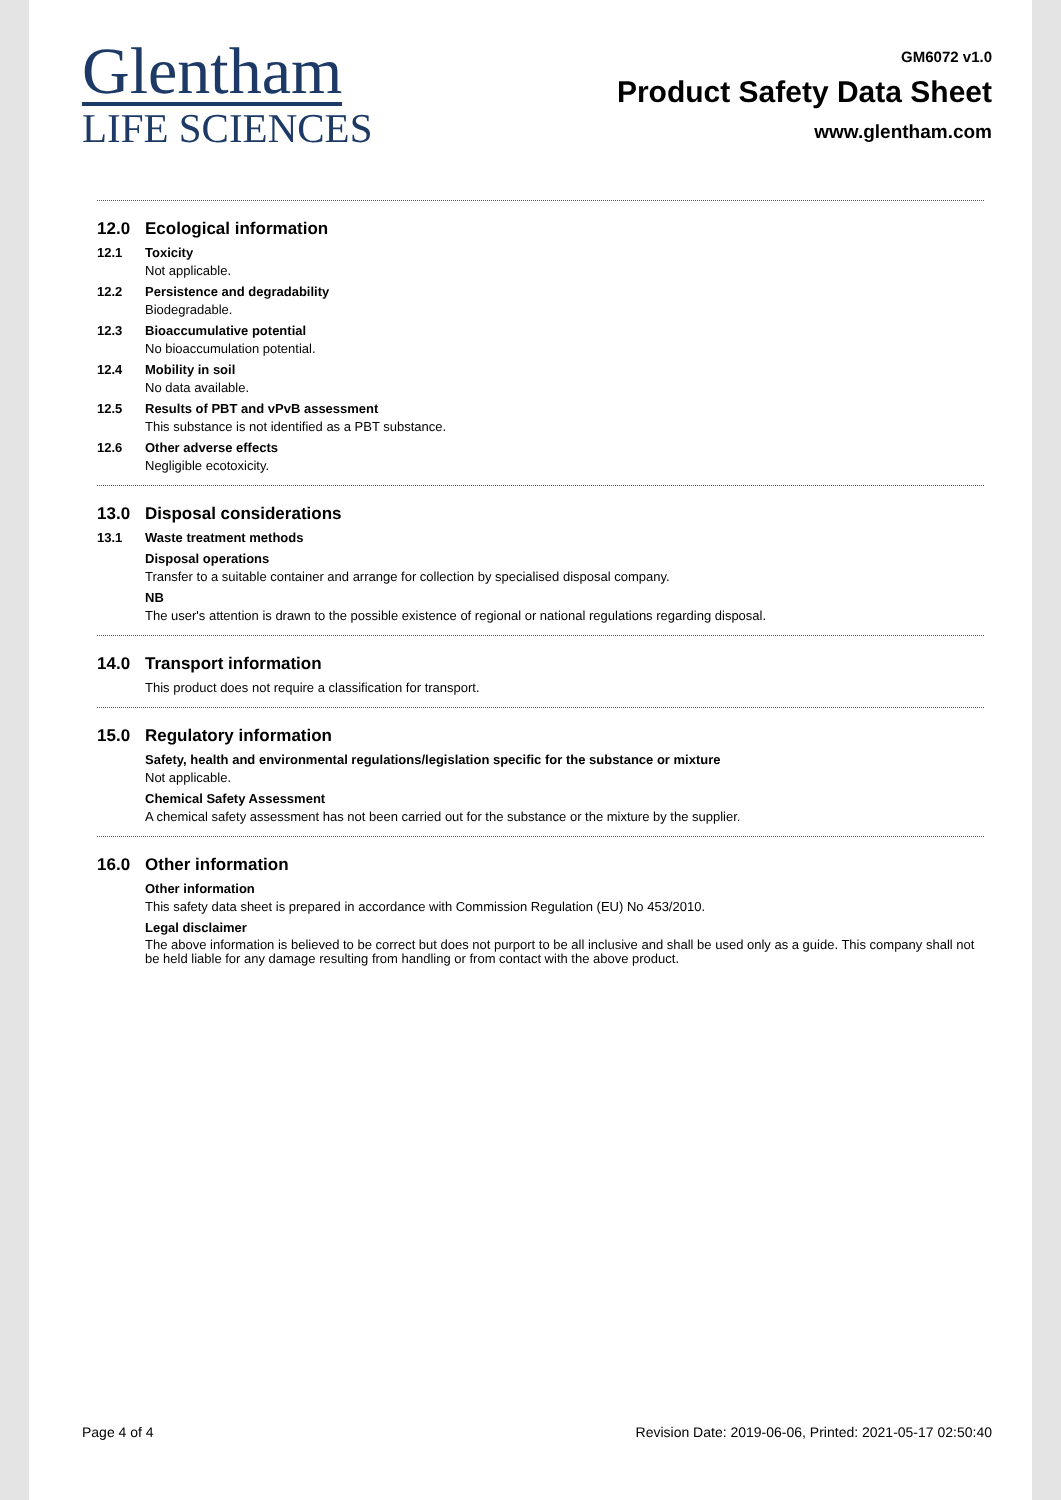Glentham
LIFE SCIENCES
GM6072 v1.0
Product Safety Data Sheet
www.glentham.com
12.0 Ecological information
12.1 Toxicity
Not applicable.
12.2 Persistence and degradability
Biodegradable.
12.3 Bioaccumulative potential
No bioaccumulation potential.
12.4 Mobility in soil
No data available.
12.5 Results of PBT and vPvB assessment
This substance is not identified as a PBT substance.
12.6 Other adverse effects
Negligible ecotoxicity.
13.0 Disposal considerations
13.1 Waste treatment methods
Disposal operations
Transfer to a suitable container and arrange for collection by specialised disposal company.
NB
The user's attention is drawn to the possible existence of regional or national regulations regarding disposal.
14.0 Transport information
This product does not require a classification for transport.
15.0 Regulatory information
Safety, health and environmental regulations/legislation specific for the substance or mixture
Not applicable.
Chemical Safety Assessment
A chemical safety assessment has not been carried out for the substance or the mixture by the supplier.
16.0 Other information
Other information
This safety data sheet is prepared in accordance with Commission Regulation (EU) No 453/2010.
Legal disclaimer
The above information is believed to be correct but does not purport to be all inclusive and shall be used only as a guide. This company shall not be held liable for any damage resulting from handling or from contact with the above product.
Page 4 of 4 Revision Date: 2019-06-06, Printed: 2021-05-17 02:50:40